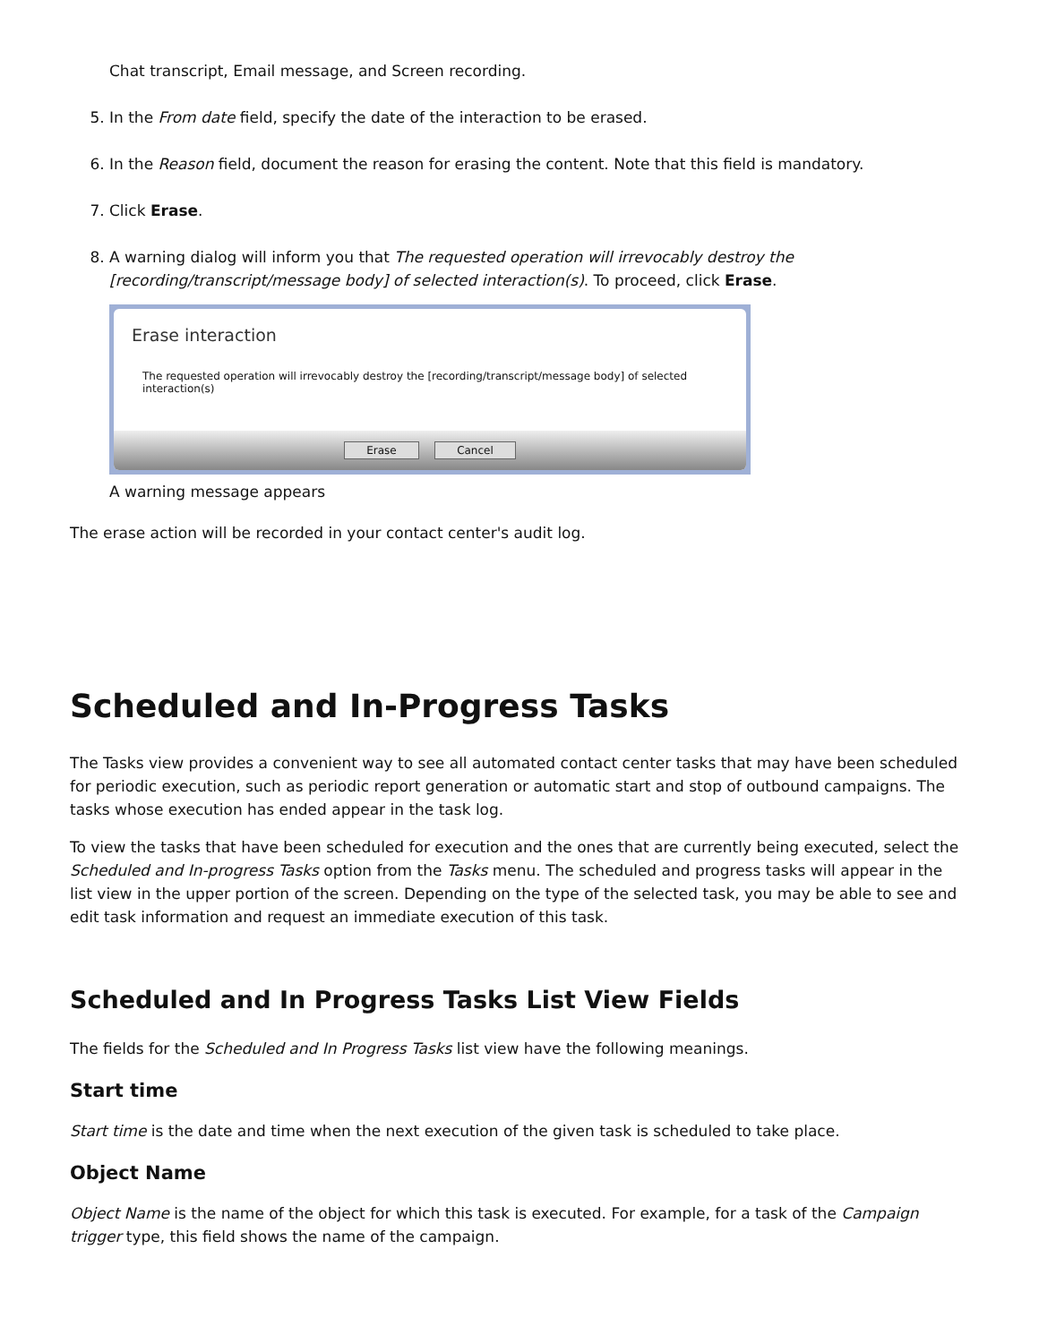Chat transcript, Email message, and Screen recording.
5. In the From date field, specify the date of the interaction to be erased.
6. In the Reason field, document the reason for erasing the content. Note that this field is mandatory.
7. Click Erase.
8. A warning dialog will inform you that The requested operation will irrevocably destroy the [recording/transcript/message body] of selected interaction(s). To proceed, click Erase.
Erase interaction
The requested operation will irrevocably destroy the [recording/transcript/message body] of selected interaction(s)
Erase Cancel
A warning message appears
The erase action will be recorded in your contact center's audit log.
Scheduled and In-Progress Tasks
The Tasks view provides a convenient way to see all automated contact center tasks that may have been scheduled for periodic execution, such as periodic report generation or automatic start and stop of outbound campaigns. The tasks whose execution has ended appear in the task log.
To view the tasks that have been scheduled for execution and the ones that are currently being executed, select the Scheduled and In-progress Tasks option from the Tasks menu. The scheduled and progress tasks will appear in the list view in the upper portion of the screen. Depending on the type of the selected task, you may be able to see and edit task information and request an immediate execution of this task.
Scheduled and In Progress Tasks List View Fields
The fields for the Scheduled and In Progress Tasks list view have the following meanings.
Start time
Start time is the date and time when the next execution of the given task is scheduled to take place.
Object Name
Object Name is the name of the object for which this task is executed. For example, for a task of the Campaign trigger type, this field shows the name of the campaign.